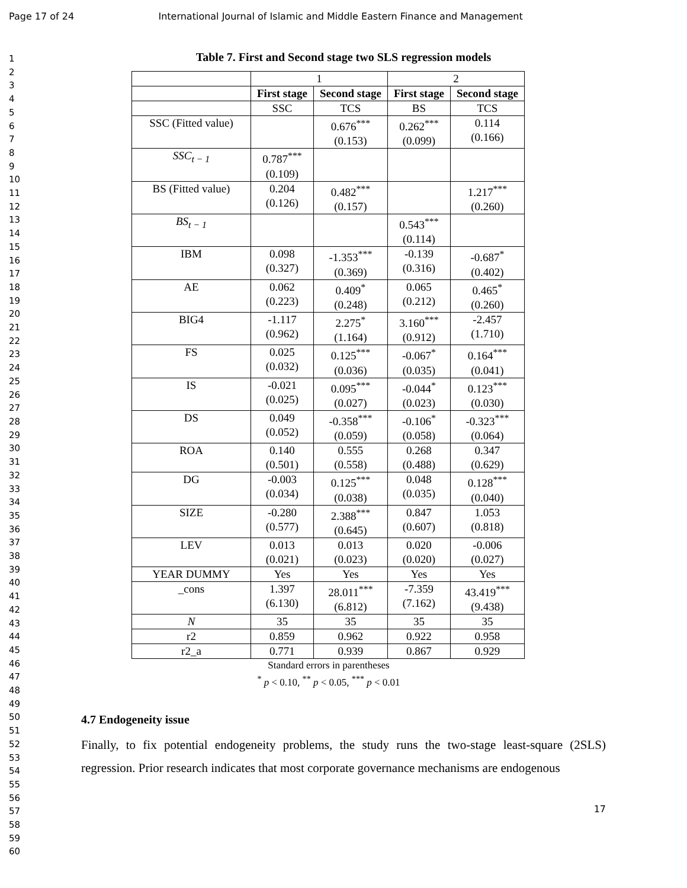Page 17 of 24 International Journal of Islamic and Middle Eastern Finance and Management
1
2
3
4
5
6
7
8
9
10
11
12
13
14
15
16
17
18
19
20
21
22
23
24
25
26
27
28
29
30
31
32
33
34
35
36
37
38
39
40
41
42
43
44
45
46
47
48
49
50
51
52
53
54
55
56
57
58
59
60
Table 7. First and Second stage two SLS regression models
| | 1 | | 2 | |
| | First stage | Second stage | First stage | Second stage |
| | SSC | TCS | BS | TCS |
| SSC (Fitted value) | | 0.676<sup>***</sup> (0.153) | 0.262<sup>***</sup> (0.099) | 0.114 (0.166) |
| SSC<sub>t − 1</sub> | 0.787<sup>***</sup> (0.109) | | | |
| BS (Fitted value) | 0.204 (0.126) | 0.482<sup>***</sup> (0.157) | | 1.217<sup>***</sup> (0.260) |
| BS<sub>t − 1</sub> | | | 0.543<sup>***</sup> (0.114) | |
| IBM | 0.098 (0.327) | -1.353<sup>***</sup> (0.369) | -0.139 (0.316) | -0.687<sup>*</sup> (0.402) |
| AE | 0.062 (0.223) | 0.409<sup>*</sup> (0.248) | 0.065 (0.212) | 0.465<sup>*</sup> (0.260) |
| BIG4 | -1.117 (0.962) | 2.275<sup>*</sup> (1.164) | 3.160<sup>***</sup> (0.912) | -2.457 (1.710) |
| FS | 0.025 (0.032) | 0.125<sup>***</sup> (0.036) | -0.067<sup>*</sup> (0.035) | 0.164<sup>***</sup> (0.041) |
| IS | -0.021 (0.025) | 0.095<sup>***</sup> (0.027) | -0.044<sup>*</sup> (0.023) | 0.123<sup>***</sup> (0.030) |
| DS | 0.049 (0.052) | -0.358<sup>***</sup> (0.059) | -0.106<sup>*</sup> (0.058) | -0.323<sup>***</sup> (0.064) |
| ROA | 0.140 (0.501) | 0.555 (0.558) | 0.268 (0.488) | 0.347 (0.629) |
| DG | -0.003 (0.034) | 0.125<sup>***</sup> (0.038) | 0.048 (0.035) | 0.128<sup>***</sup> (0.040) |
| SIZE | -0.280 (0.577) | 2.388<sup>***</sup> (0.645) | 0.847 (0.607) | 1.053 (0.818) |
| LEV | 0.013 (0.021) | 0.013 (0.023) | 0.020 (0.020) | -0.006 (0.027) |
| YEAR DUMMY | Yes | Yes | Yes | Yes |
| _cons | 1.397 (6.130) | 28.011<sup>***</sup> (6.812) | -7.359 (7.162) | 43.419<sup>***</sup> (9.438) |
| N | 35 | 35 | 35 | 35 |
| r2 | 0.859 | 0.962 | 0.922 | 0.958 |
| r2_a | 0.771 | 0.939 | 0.867 | 0.929 |
Standard errors in parentheses
<sup>*</sup> p < 0.10, <sup>**</sup> p < 0.05, <sup>***</sup> p < 0.01
4.7 Endogeneity issue
Finally, to fix potential endogeneity problems, the study runs the two-stage least-square (2SLS) regression. Prior research indicates that most corporate governance mechanisms are endogenous
17